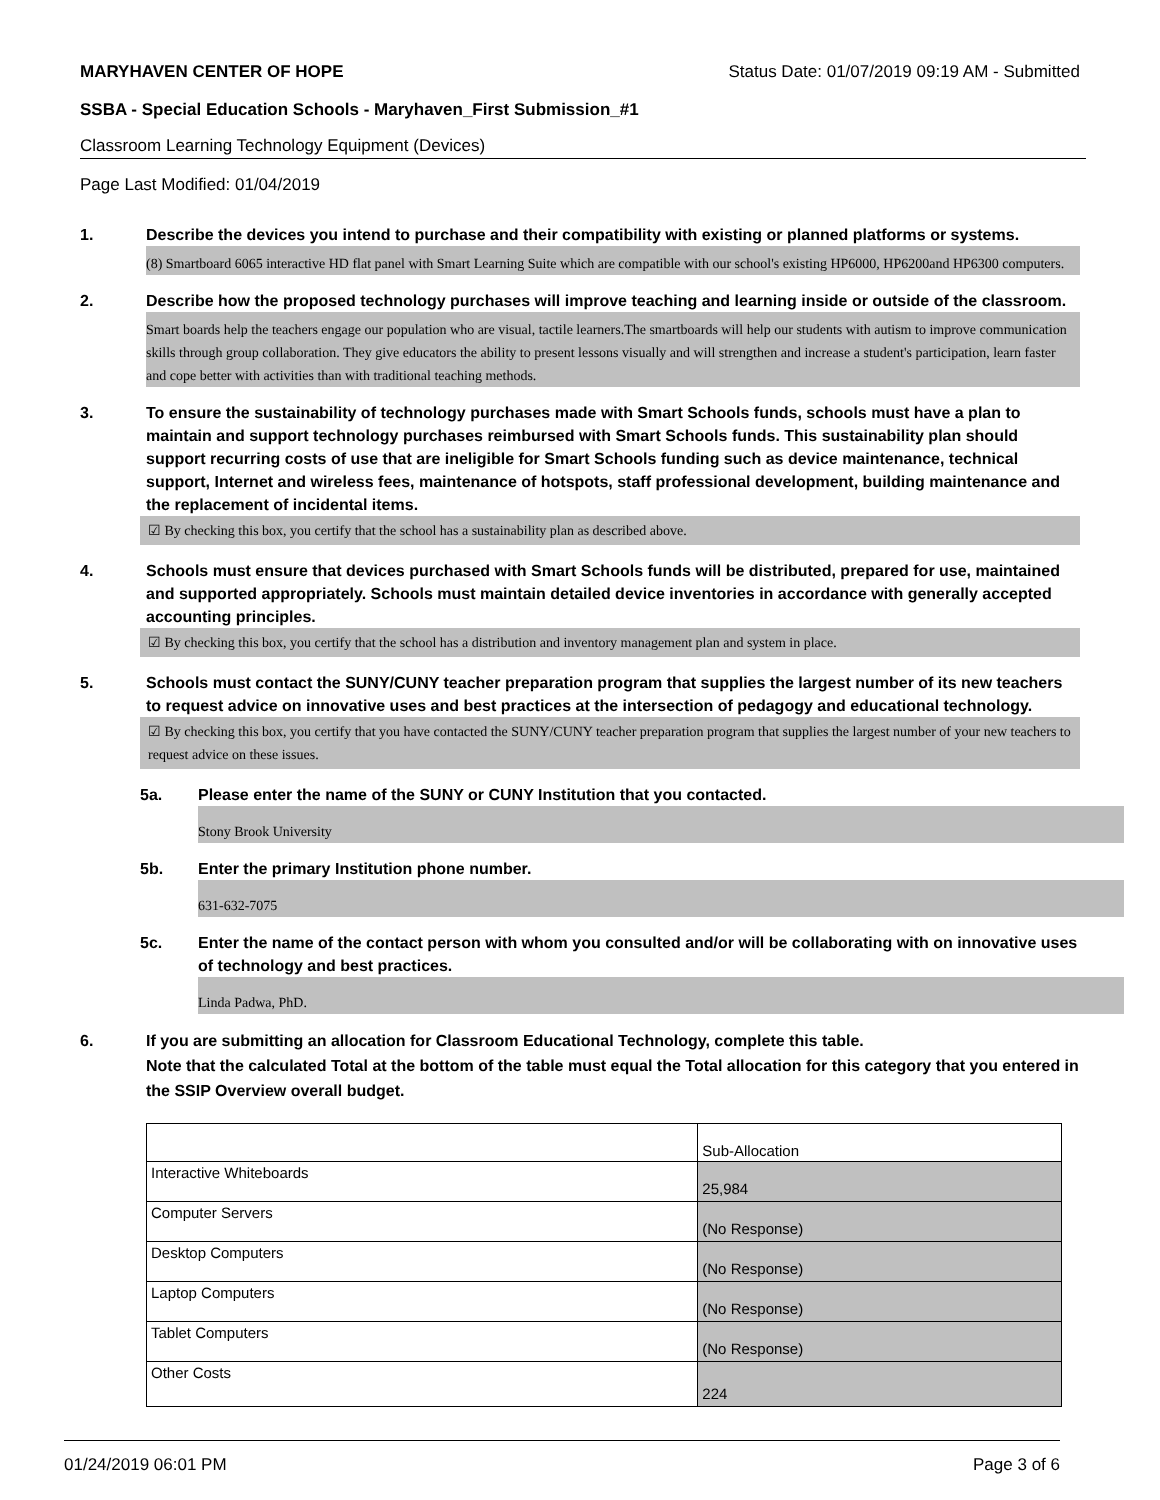MARYHAVEN CENTER OF HOPE Status Date: 01/07/2019 09:19 AM - Submitted
SSBA - Special Education Schools - Maryhaven_First Submission_#1
Classroom Learning Technology Equipment (Devices)
Page Last Modified: 01/04/2019
1. Describe the devices you intend to purchase and their compatibility with existing or planned platforms or systems.
(8) Smartboard 6065 interactive HD flat panel with Smart Learning Suite which are compatible with our school's existing HP6000, HP6200and HP6300 computers.
2. Describe how the proposed technology purchases will improve teaching and learning inside or outside of the classroom.
Smart boards help the teachers engage our population who are visual, tactile learners.The smartboards will help our students with autism to improve communication skills through group collaboration. They give educators the ability to present lessons visually and will strengthen and increase a student's participation, learn faster and cope better with activities than with traditional teaching methods.
3. To ensure the sustainability of technology purchases made with Smart Schools funds, schools must have a plan to maintain and support technology purchases reimbursed with Smart Schools funds. This sustainability plan should support recurring costs of use that are ineligible for Smart Schools funding such as device maintenance, technical support, Internet and wireless fees, maintenance of hotspots, staff professional development, building maintenance and the replacement of incidental items.
☑ By checking this box, you certify that the school has a sustainability plan as described above.
4. Schools must ensure that devices purchased with Smart Schools funds will be distributed, prepared for use, maintained and supported appropriately. Schools must maintain detailed device inventories in accordance with generally accepted accounting principles.
☑ By checking this box, you certify that the school has a distribution and inventory management plan and system in place.
5. Schools must contact the SUNY/CUNY teacher preparation program that supplies the largest number of its new teachers to request advice on innovative uses and best practices at the intersection of pedagogy and educational technology.
☑ By checking this box, you certify that you have contacted the SUNY/CUNY teacher preparation program that supplies the largest number of your new teachers to request advice on these issues.
5a. Please enter the name of the SUNY or CUNY Institution that you contacted.
Stony Brook University
5b. Enter the primary Institution phone number.
631-632-7075
5c. Enter the name of the contact person with whom you consulted and/or will be collaborating with on innovative uses of technology and best practices.
Linda Padwa, PhD.
6. If you are submitting an allocation for Classroom Educational Technology, complete this table.
Note that the calculated Total at the bottom of the table must equal the Total allocation for this category that you entered in the SSIP Overview overall budget.
| | Sub-Allocation |
| Interactive Whiteboards | 25,984 |
| Computer Servers | (No Response) |
| Desktop Computers | (No Response) |
| Laptop Computers | (No Response) |
| Tablet Computers | (No Response) |
| Other Costs | 224 |
01/24/2019 06:01 PM Page 3 of 6